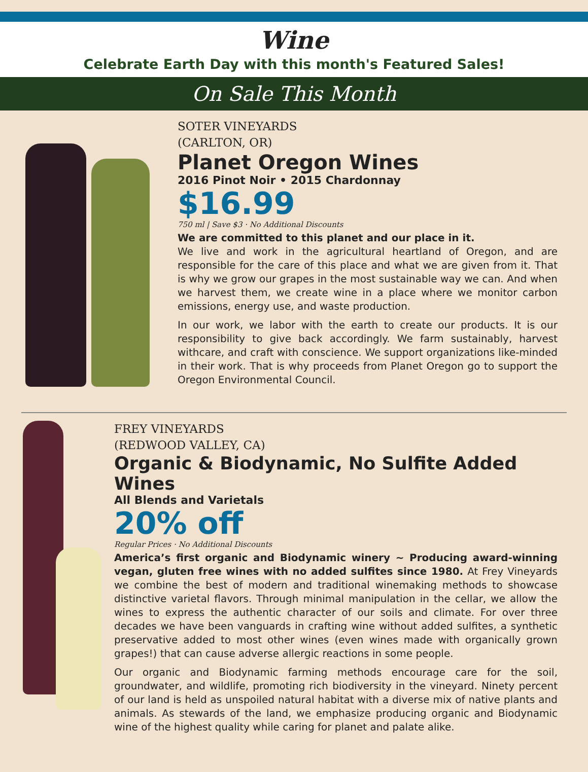Wine
Celebrate Earth Day with this month's Featured Sales!
On Sale This Month
SOTER VINEYARDS
(CARLTON, OR)
Planet Oregon Wines
2016 Pinot Noir • 2015 Chardonnay
$16.99
750 ml | Save $3 · No Additional Discounts
We are committed to this planet and our place in it.
We live and work in the agricultural heartland of Oregon, and are responsible for the care of this place and what we are given from it. That is why we grow our grapes in the most sustainable way we can. And when we harvest them, we create wine in a place where we monitor carbon emissions, energy use, and waste production.
In our work, we labor with the earth to create our products. It is our responsibility to give back accordingly. We farm sustainably, harvest withcare, and craft with conscience. We support organizations like-minded in their work. That is why proceeds from Planet Oregon go to support the Oregon Environmental Council.
FREY VINEYARDS
(REDWOOD VALLEY, CA)
Organic & Biodynamic, No Sulfite Added Wines
All Blends and Varietals
20% off
Regular Prices · No Additional Discounts
America’s first organic and Biodynamic winery ~ Producing award-winning vegan, gluten free wines with no added sulfites since 1980. At Frey Vineyards we combine the best of modern and traditional winemaking methods to showcase distinctive varietal flavors. Through minimal manipulation in the cellar, we allow the wines to express the authentic character of our soils and climate. For over three decades we have been vanguards in crafting wine without added sulfites, a synthetic preservative added to most other wines (even wines made with organically grown grapes!) that can cause adverse allergic reactions in some people.
Our organic and Biodynamic farming methods encourage care for the soil, groundwater, and wildlife, promoting rich biodiversity in the vineyard. Ninety percent of our land is held as unspoiled natural habitat with a diverse mix of native plants and animals. As stewards of the land, we emphasize producing organic and Biodynamic wine of the highest quality while caring for planet and palate alike.